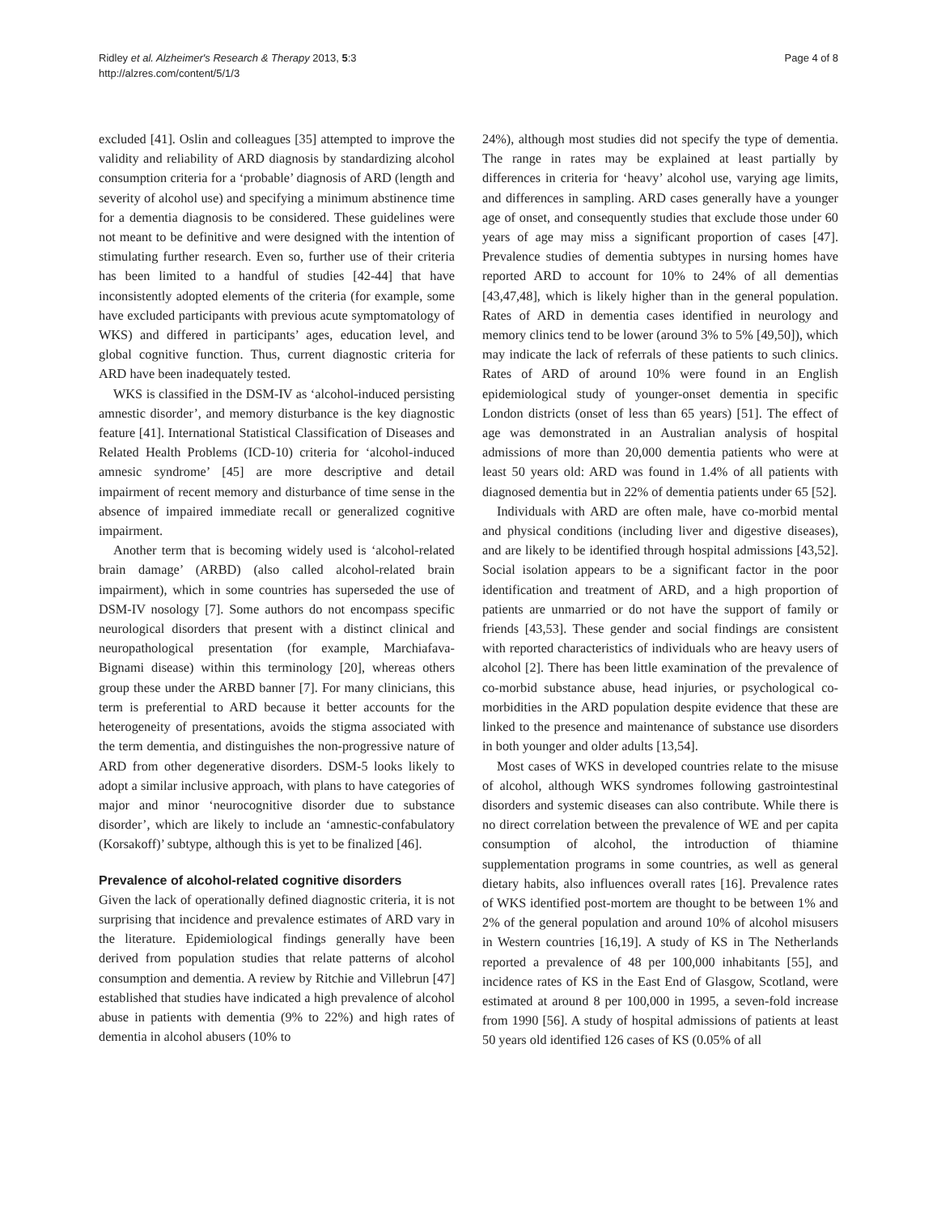Ridley et al. Alzheimer's Research & Therapy 2013, 5:3
http://alzres.com/content/5/1/3
Page 4 of 8
excluded [41]. Oslin and colleagues [35] attempted to improve the validity and reliability of ARD diagnosis by standardizing alcohol consumption criteria for a ‘probable’ diagnosis of ARD (length and severity of alcohol use) and specifying a minimum abstinence time for a dementia diagnosis to be considered. These guidelines were not meant to be definitive and were designed with the intention of stimulating further research. Even so, further use of their criteria has been limited to a handful of studies [42-44] that have inconsistently adopted elements of the criteria (for example, some have excluded participants with previous acute symptomatology of WKS) and differed in participants’ ages, education level, and global cognitive function. Thus, current diagnostic criteria for ARD have been inadequately tested.
WKS is classified in the DSM-IV as ‘alcohol-induced persisting amnestic disorder’, and memory disturbance is the key diagnostic feature [41]. International Statistical Classification of Diseases and Related Health Problems (ICD-10) criteria for ‘alcohol-induced amnesic syndrome’ [45] are more descriptive and detail impairment of recent memory and disturbance of time sense in the absence of impaired immediate recall or generalized cognitive impairment.
Another term that is becoming widely used is ‘alcohol-related brain damage’ (ARBD) (also called alcohol-related brain impairment), which in some countries has superseded the use of DSM-IV nosology [7]. Some authors do not encompass specific neurological disorders that present with a distinct clinical and neuropathological presentation (for example, Marchiafava-Bignami disease) within this terminology [20], whereas others group these under the ARBD banner [7]. For many clinicians, this term is preferential to ARD because it better accounts for the heterogeneity of presentations, avoids the stigma associated with the term dementia, and distinguishes the non-progressive nature of ARD from other degenerative disorders. DSM-5 looks likely to adopt a similar inclusive approach, with plans to have categories of major and minor ‘neurocognitive disorder due to substance disorder’, which are likely to include an ‘amnestic-confabulatory (Korsakoff)’ subtype, although this is yet to be finalized [46].
Prevalence of alcohol-related cognitive disorders
Given the lack of operationally defined diagnostic criteria, it is not surprising that incidence and prevalence estimates of ARD vary in the literature. Epidemiological findings generally have been derived from population studies that relate patterns of alcohol consumption and dementia. A review by Ritchie and Villebrun [47] established that studies have indicated a high prevalence of alcohol abuse in patients with dementia (9% to 22%) and high rates of dementia in alcohol abusers (10% to
24%), although most studies did not specify the type of dementia. The range in rates may be explained at least partially by differences in criteria for ‘heavy’ alcohol use, varying age limits, and differences in sampling. ARD cases generally have a younger age of onset, and consequently studies that exclude those under 60 years of age may miss a significant proportion of cases [47]. Prevalence studies of dementia subtypes in nursing homes have reported ARD to account for 10% to 24% of all dementias [43,47,48], which is likely higher than in the general population. Rates of ARD in dementia cases identified in neurology and memory clinics tend to be lower (around 3% to 5% [49,50]), which may indicate the lack of referrals of these patients to such clinics. Rates of ARD of around 10% were found in an English epidemiological study of younger-onset dementia in specific London districts (onset of less than 65 years) [51]. The effect of age was demonstrated in an Australian analysis of hospital admissions of more than 20,000 dementia patients who were at least 50 years old: ARD was found in 1.4% of all patients with diagnosed dementia but in 22% of dementia patients under 65 [52].
Individuals with ARD are often male, have co-morbid mental and physical conditions (including liver and digestive diseases), and are likely to be identified through hospital admissions [43,52]. Social isolation appears to be a significant factor in the poor identification and treatment of ARD, and a high proportion of patients are unmarried or do not have the support of family or friends [43,53]. These gender and social findings are consistent with reported characteristics of individuals who are heavy users of alcohol [2]. There has been little examination of the prevalence of co-morbid substance abuse, head injuries, or psychological co-morbidities in the ARD population despite evidence that these are linked to the presence and maintenance of substance use disorders in both younger and older adults [13,54].
Most cases of WKS in developed countries relate to the misuse of alcohol, although WKS syndromes following gastrointestinal disorders and systemic diseases can also contribute. While there is no direct correlation between the prevalence of WE and per capita consumption of alcohol, the introduction of thiamine supplementation programs in some countries, as well as general dietary habits, also influences overall rates [16]. Prevalence rates of WKS identified post-mortem are thought to be between 1% and 2% of the general population and around 10% of alcohol misusers in Western countries [16,19]. A study of KS in The Netherlands reported a prevalence of 48 per 100,000 inhabitants [55], and incidence rates of KS in the East End of Glasgow, Scotland, were estimated at around 8 per 100,000 in 1995, a seven-fold increase from 1990 [56]. A study of hospital admissions of patients at least 50 years old identified 126 cases of KS (0.05% of all